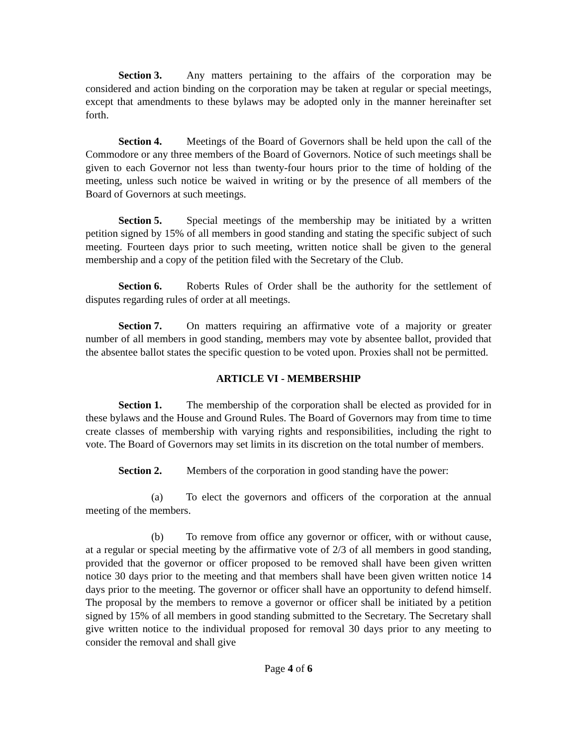Section 3. Any matters pertaining to the affairs of the corporation may be considered and action binding on the corporation may be taken at regular or special meetings, except that amendments to these bylaws may be adopted only in the manner hereinafter set forth.
Section 4. Meetings of the Board of Governors shall be held upon the call of the Commodore or any three members of the Board of Governors. Notice of such meetings shall be given to each Governor not less than twenty-four hours prior to the time of holding of the meeting, unless such notice be waived in writing or by the presence of all members of the Board of Governors at such meetings.
Section 5. Special meetings of the membership may be initiated by a written petition signed by 15% of all members in good standing and stating the specific subject of such meeting. Fourteen days prior to such meeting, written notice shall be given to the general membership and a copy of the petition filed with the Secretary of the Club.
Section 6. Roberts Rules of Order shall be the authority for the settlement of disputes regarding rules of order at all meetings.
Section 7. On matters requiring an affirmative vote of a majority or greater number of all members in good standing, members may vote by absentee ballot, provided that the absentee ballot states the specific question to be voted upon. Proxies shall not be permitted.
ARTICLE VI - MEMBERSHIP
Section 1. The membership of the corporation shall be elected as provided for in these bylaws and the House and Ground Rules. The Board of Governors may from time to time create classes of membership with varying rights and responsibilities, including the right to vote. The Board of Governors may set limits in its discretion on the total number of members.
Section 2. Members of the corporation in good standing have the power:
(a) To elect the governors and officers of the corporation at the annual meeting of the members.
(b) To remove from office any governor or officer, with or without cause, at a regular or special meeting by the affirmative vote of 2/3 of all members in good standing, provided that the governor or officer proposed to be removed shall have been given written notice 30 days prior to the meeting and that members shall have been given written notice 14 days prior to the meeting. The governor or officer shall have an opportunity to defend himself. The proposal by the members to remove a governor or officer shall be initiated by a petition signed by 15% of all members in good standing submitted to the Secretary. The Secretary shall give written notice to the individual proposed for removal 30 days prior to any meeting to consider the removal and shall give
Page 4 of 6